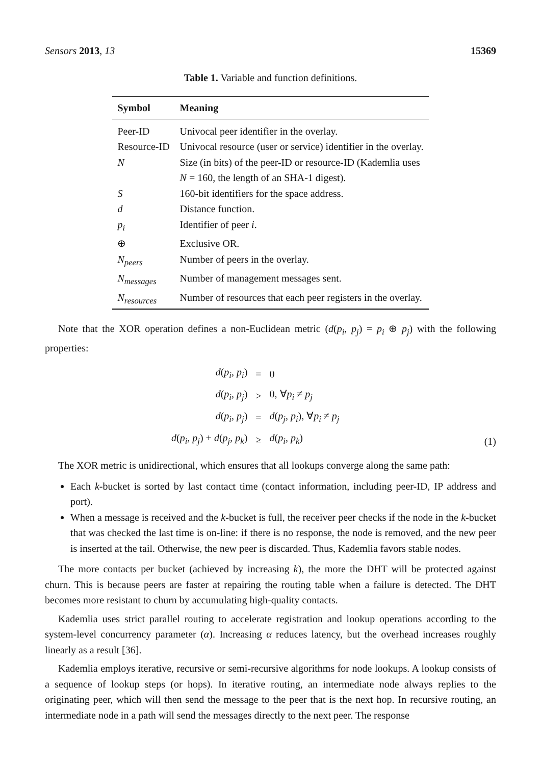Sensors 2013, 13 15369
Table 1. Variable and function definitions.
| Symbol | Meaning |
| --- | --- |
| Peer-ID | Univocal peer identifier in the overlay. |
| Resource-ID | Univocal resource (user or service) identifier in the overlay. |
| N | Size (in bits) of the peer-ID or resource-ID (Kademlia uses N = 160, the length of an SHA-1 digest). |
| S | 160-bit identifiers for the space address. |
| d | Distance function. |
| p<sub>i</sub> | Identifier of peer i . |
| ⊕ | Exclusive OR. |
| N<sub>peers</sub> | Number of peers in the overlay. |
| N<sub>messages</sub> | Number of management messages sent. |
| N<sub>resources</sub> | Number of resources that each peer registers in the overlay. |
Note that the XOR operation defines a non-Euclidean metric (d(p<sub>i</sub>, p<sub>j</sub>) = p<sub>i</sub> ⊕ p<sub>j</sub>) with the following properties:
| d ( p<sub>i</sub> , p<sub>i</sub> ) | = | 0 |
| d ( p<sub>i</sub> , p<sub>j</sub> ) | > | 0, ∀ p<sub>i</sub> ≠ p<sub>j</sub> |
| d ( p<sub>i</sub> , p<sub>j</sub> ) | = | d ( p<sub>j</sub> , p<sub>i</sub> ), ∀ p<sub>i</sub> ≠ p<sub>j</sub> |
| d ( p<sub>i</sub> , p<sub>j</sub> ) + d ( p<sub>j</sub> , p<sub>k</sub> ) | ≥ | d ( p<sub>i</sub> , p<sub>k</sub> ) |
(1)
The XOR metric is unidirectional, which ensures that all lookups converge along the same path:
Each k-bucket is sorted by last contact time (contact information, including peer-ID, IP address and port).
When a message is received and the k-bucket is full, the receiver peer checks if the node in the k-bucket that was checked the last time is on-line: if there is no response, the node is removed, and the new peer is inserted at the tail. Otherwise, the new peer is discarded. Thus, Kademlia favors stable nodes.
The more contacts per bucket (achieved by increasing k), the more the DHT will be protected against churn. This is because peers are faster at repairing the routing table when a failure is detected. The DHT becomes more resistant to churn by accumulating high-quality contacts.
Kademlia uses strict parallel routing to accelerate registration and lookup operations according to the system-level concurrency parameter (α). Increasing α reduces latency, but the overhead increases roughly linearly as a result [36].
Kademlia employs iterative, recursive or semi-recursive algorithms for node lookups. A lookup consists of a sequence of lookup steps (or hops). In iterative routing, an intermediate node always replies to the originating peer, which will then send the message to the peer that is the next hop. In recursive routing, an intermediate node in a path will send the messages directly to the next peer. The response